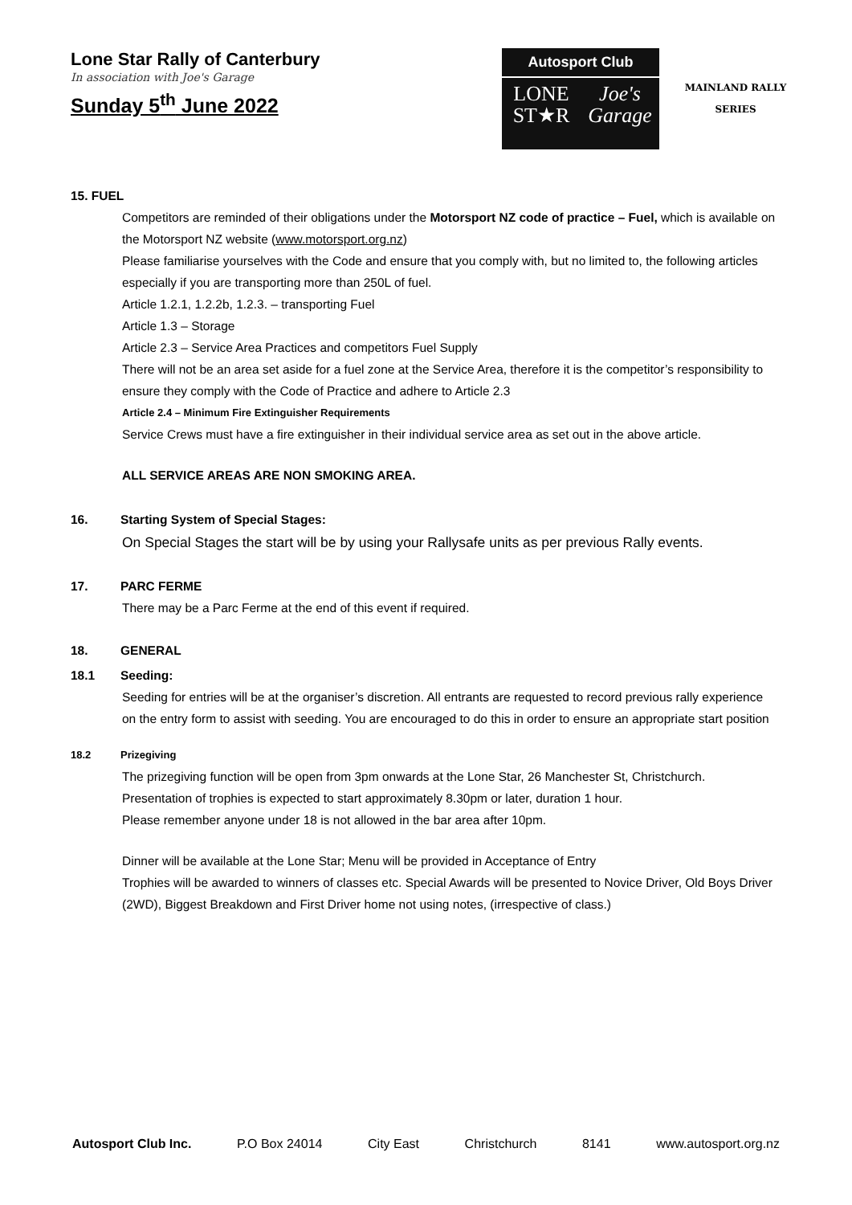Lone Star Rally of Canterbury
In association with Joe's Garage
Sunday 5<sup>th</sup> June 2022
Autosport Club
LONE
ST★R
Joe's
Garage
MAINLAND RALLY
SERIES
15. FUEL
Competitors are reminded of their obligations under the Motorsport NZ code of practice – Fuel, which is available on the Motorsport NZ website (www.motorsport.org.nz)
Please familiarise yourselves with the Code and ensure that you comply with, but no limited to, the following articles especially if you are transporting more than 250L of fuel.
Article 1.2.1, 1.2.2b, 1.2.3. – transporting Fuel
Article 1.3 – Storage
Article 2.3 – Service Area Practices and competitors Fuel Supply
There will not be an area set aside for a fuel zone at the Service Area, therefore it is the competitor’s responsibility to ensure they comply with the Code of Practice and adhere to Article 2.3
Article 2.4 – Minimum Fire Extinguisher Requirements
Service Crews must have a fire extinguisher in their individual service area as set out in the above article.
ALL SERVICE AREAS ARE NON SMOKING AREA.
16. Starting System of Special Stages:
On Special Stages the start will be by using your Rallysafe units as per previous Rally events.
17. PARC FERME
There may be a Parc Ferme at the end of this event if required.
18. GENERAL
18.1 Seeding:
Seeding for entries will be at the organiser’s discretion. All entrants are requested to record previous rally experience on the entry form to assist with seeding. You are encouraged to do this in order to ensure an appropriate start position
18.2 Prizegiving
The prizegiving function will be open from 3pm onwards at the Lone Star, 26 Manchester St, Christchurch.
Presentation of trophies is expected to start approximately 8.30pm or later, duration 1 hour.
Please remember anyone under 18 is not allowed in the bar area after 10pm.
Dinner will be available at the Lone Star; Menu will be provided in Acceptance of Entry
Trophies will be awarded to winners of classes etc. Special Awards will be presented to Novice Driver, Old Boys Driver (2WD), Biggest Breakdown and First Driver home not using notes, (irrespective of class.)
Autosport Club Inc. P.O Box 24014 City East Christchurch 8141 www.autosport.org.nz